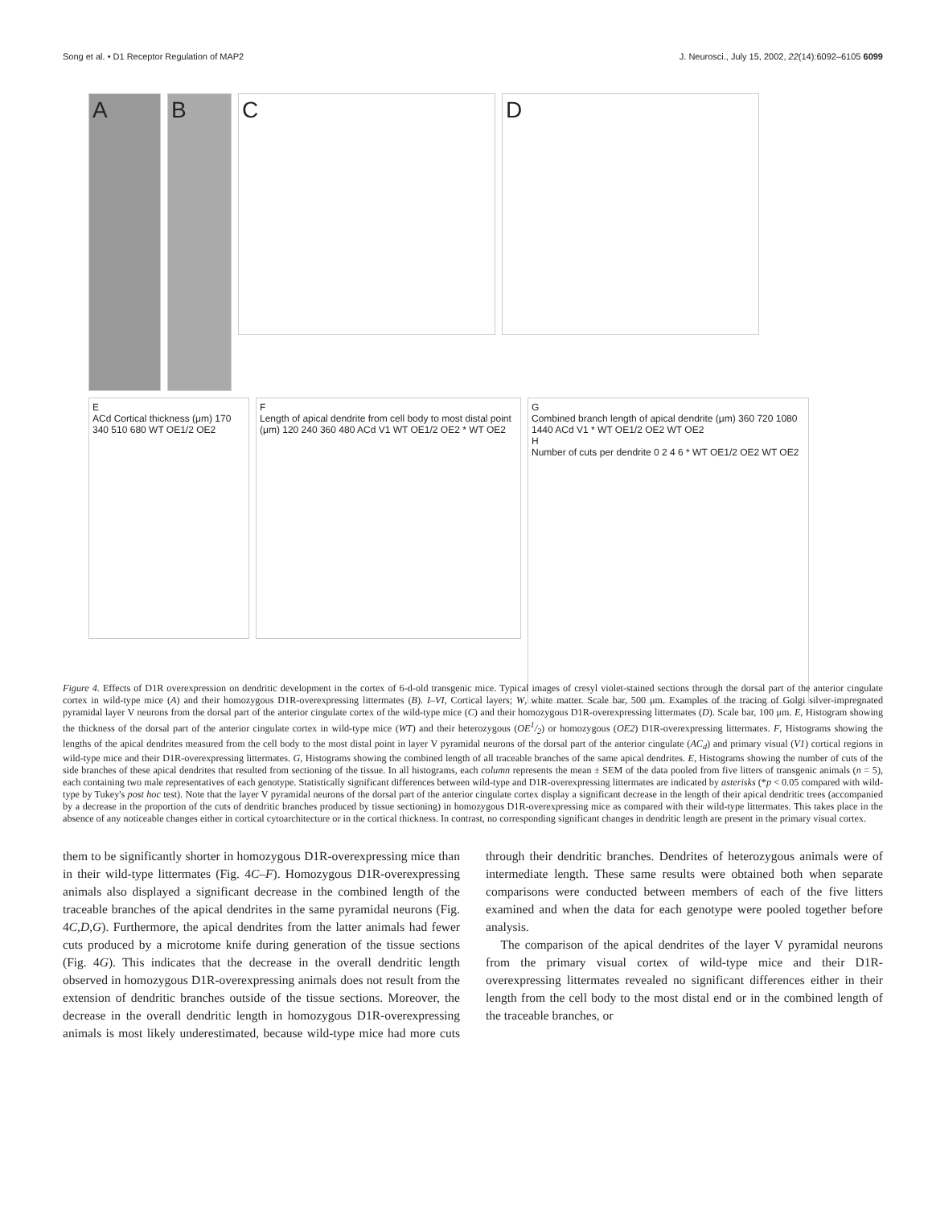Song et al. • D1 Receptor Regulation of MAP2 J. Neurosci., July 15, 2002, 22(14):6092–6105 6099
A
B
C
D
E
ACd Cortical thickness (μm) 170 340 510 680 WT OE1/2 OE2
F
Length of apical dendrite from cell body to most distal point (μm) 120 240 360 480 ACd V1 WT OE1/2 OE2 * WT OE2
G
Combined branch length of apical dendrite (μm) 360 720 1080 1440 ACd V1 * WT OE1/2 OE2 WT OE2
H
Number of cuts per dendrite 0 2 4 6 * WT OE1/2 OE2 WT OE2
Figure 4. Effects of D1R overexpression on dendritic development in the cortex of 6-d-old transgenic mice. Typical images of cresyl violet-stained sections through the dorsal part of the anterior cingulate cortex in wild-type mice (A) and their homozygous D1R-overexpressing littermates (B). I–VI, Cortical layers; W, white matter. Scale bar, 500 μm. Examples of the tracing of Golgi silver-impregnated pyramidal layer V neurons from the dorsal part of the anterior cingulate cortex of the wild-type mice (C) and their homozygous D1R-overexpressing littermates (D). Scale bar, 100 μm. E, Histogram showing the thickness of the dorsal part of the anterior cingulate cortex in wild-type mice (WT) and their heterozygous (OE1/2) or homozygous (OE2) D1R-overexpressing littermates. F, Histograms showing the lengths of the apical dendrites measured from the cell body to the most distal point in layer V pyramidal neurons of the dorsal part of the anterior cingulate (AC<sub>d</sub>) and primary visual (V1) cortical regions in wild-type mice and their D1R-overexpressing littermates. G, Histograms showing the combined length of all traceable branches of the same apical dendrites. E, Histograms showing the number of cuts of the side branches of these apical dendrites that resulted from sectioning of the tissue. In all histograms, each column represents the mean ± SEM of the data pooled from five litters of transgenic animals (n = 5), each containing two male representatives of each genotype. Statistically significant differences between wild-type and D1R-overexpressing littermates are indicated by asterisks (*p < 0.05 compared with wild-type by Tukey's post hoc test). Note that the layer V pyramidal neurons of the dorsal part of the anterior cingulate cortex display a significant decrease in the length of their apical dendritic trees (accompanied by a decrease in the proportion of the cuts of dendritic branches produced by tissue sectioning) in homozygous D1R-overexpressing mice as compared with their wild-type littermates. This takes place in the absence of any noticeable changes either in cortical cytoarchitecture or in the cortical thickness. In contrast, no corresponding significant changes in dendritic length are present in the primary visual cortex.
them to be significantly shorter in homozygous D1R-overexpressing mice than in their wild-type littermates (Fig. 4C–F). Homozygous D1R-overexpressing animals also displayed a significant decrease in the combined length of the traceable branches of the apical dendrites in the same pyramidal neurons (Fig. 4C,D,G). Furthermore, the apical dendrites from the latter animals had fewer cuts produced by a microtome knife during generation of the tissue sections (Fig. 4G). This indicates that the decrease in the overall dendritic length observed in homozygous D1R-overexpressing animals does not result from the extension of dendritic branches outside of the tissue sections. Moreover, the decrease in the overall dendritic length in homozygous D1R-overexpressing animals is most likely underestimated, because wild-type mice had more cuts through their dendritic branches. Dendrites of heterozygous animals were of intermediate length. These same results were obtained both when separate comparisons were conducted between members of each of the five litters examined and when the data for each genotype were pooled together before analysis.
The comparison of the apical dendrites of the layer V pyramidal neurons from the primary visual cortex of wild-type mice and their D1R-overexpressing littermates revealed no significant differences either in their length from the cell body to the most distal end or in the combined length of the traceable branches, or